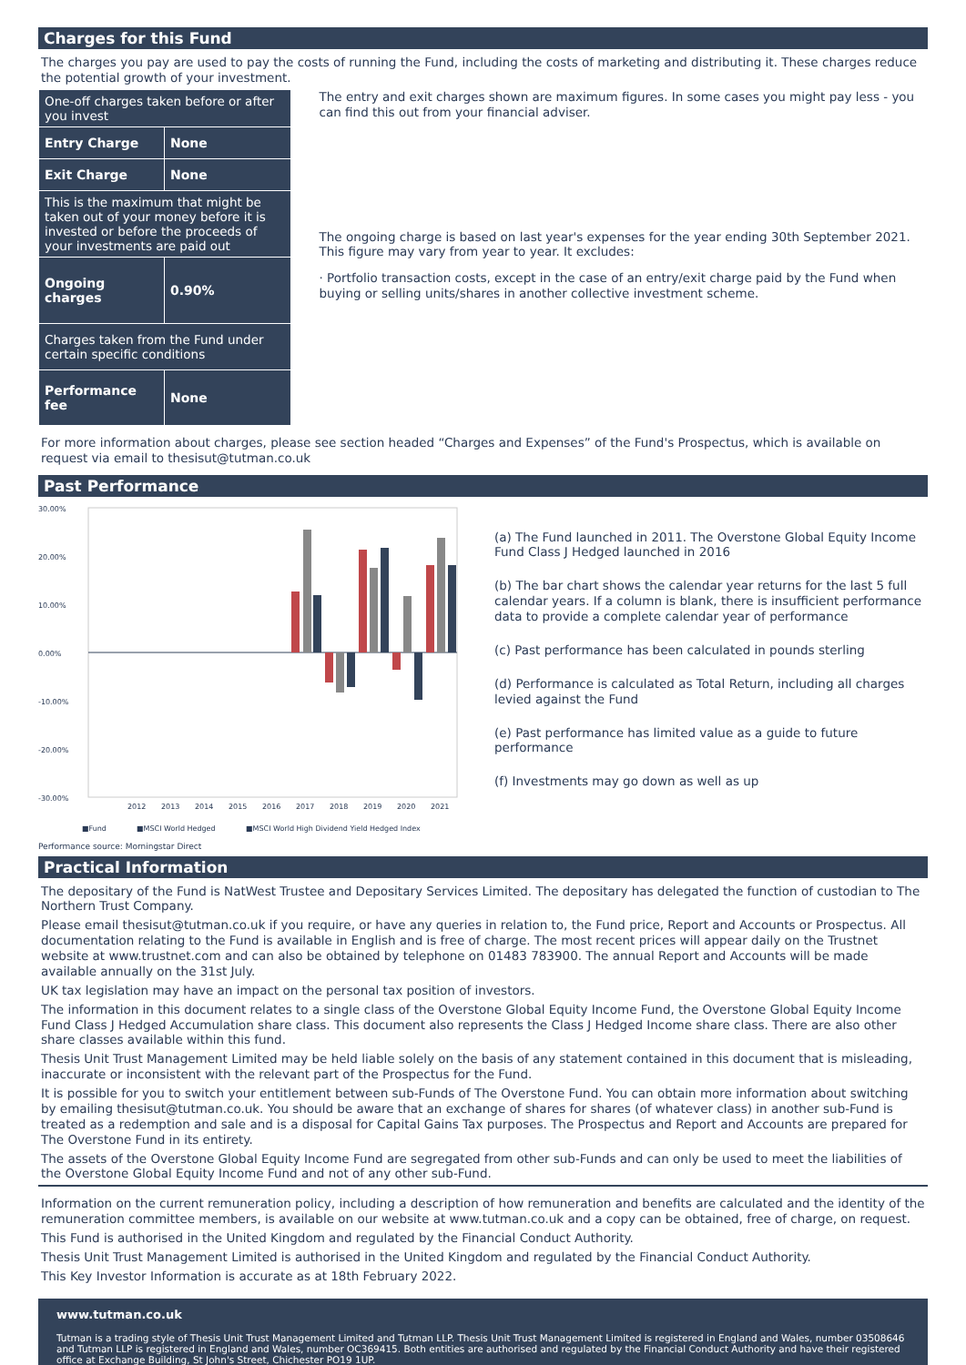Charges for this Fund
The charges you pay are used to pay the costs of running the Fund, including the costs of marketing and distributing it. These charges reduce the potential growth of your investment.
| One-off charges taken before or after you invest | |
| Entry Charge | None |
| Exit Charge | None |
| This is the maximum that might be taken out of your money before it is invested or before the proceeds of your investments are paid out | |
| Ongoing charges | 0.90% |
| Charges taken from the Fund under certain specific conditions | |
| Performance fee | None |
The entry and exit charges shown are maximum figures. In some cases you might pay less - you can find this out from your financial adviser.
The ongoing charge is based on last year's expenses for the year ending 30th September 2021. This figure may vary from year to year. It excludes:
· Portfolio transaction costs, except in the case of an entry/exit charge paid by the Fund when buying or selling units/shares in another collective investment scheme.
For more information about charges, please see section headed “Charges and Expenses” of the Fund's Prospectus, which is available on request via email to thesisut@tutman.co.uk
Past Performance
30.00%
20.00%
10.00%
0.00%
-10.00%
-20.00%
-30.00%
2012
2013
2014
2015
2016
2017
2018
2019
2020
2021
■Fund
■MSCI World Hedged
■MSCI World High Dividend Yield Hedged Index
Performance source: Morningstar Direct
(a) The Fund launched in 2011. The Overstone Global Equity Income Fund Class J Hedged launched in 2016
(b) The bar chart shows the calendar year returns for the last 5 full calendar years. If a column is blank, there is insufficient performance data to provide a complete calendar year of performance
(c) Past performance has been calculated in pounds sterling
(d) Performance is calculated as Total Return, including all charges levied against the Fund
(e) Past performance has limited value as a guide to future performance
(f) Investments may go down as well as up
Practical Information
The depositary of the Fund is NatWest Trustee and Depositary Services Limited. The depositary has delegated the function of custodian to The Northern Trust Company.
Please email thesisut@tutman.co.uk if you require, or have any queries in relation to, the Fund price, Report and Accounts or Prospectus. All documentation relating to the Fund is available in English and is free of charge. The most recent prices will appear daily on the Trustnet website at www.trustnet.com and can also be obtained by telephone on 01483 783900. The annual Report and Accounts will be made available annually on the 31st July.
UK tax legislation may have an impact on the personal tax position of investors.
The information in this document relates to a single class of the Overstone Global Equity Income Fund, the Overstone Global Equity Income Fund Class J Hedged Accumulation share class. This document also represents the Class J Hedged Income share class. There are also other share classes available within this fund.
Thesis Unit Trust Management Limited may be held liable solely on the basis of any statement contained in this document that is misleading, inaccurate or inconsistent with the relevant part of the Prospectus for the Fund.
It is possible for you to switch your entitlement between sub-Funds of The Overstone Fund. You can obtain more information about switching by emailing thesisut@tutman.co.uk. You should be aware that an exchange of shares for shares (of whatever class) in another sub-Fund is treated as a redemption and sale and is a disposal for Capital Gains Tax purposes. The Prospectus and Report and Accounts are prepared for The Overstone Fund in its entirety.
The assets of the Overstone Global Equity Income Fund are segregated from other sub-Funds and can only be used to meet the liabilities of the Overstone Global Equity Income Fund and not of any other sub-Fund.
Information on the current remuneration policy, including a description of how remuneration and benefits are calculated and the identity of the remuneration committee members, is available on our website at www.tutman.co.uk and a copy can be obtained, free of charge, on request.
This Fund is authorised in the United Kingdom and regulated by the Financial Conduct Authority.
Thesis Unit Trust Management Limited is authorised in the United Kingdom and regulated by the Financial Conduct Authority.
This Key Investor Information is accurate as at 18th February 2022.
www.tutman.co.uk
Tutman is a trading style of Thesis Unit Trust Management Limited and Tutman LLP. Thesis Unit Trust Management Limited is registered in England and Wales, number 03508646 and Tutman LLP is registered in England and Wales, number OC369415. Both entities are authorised and regulated by the Financial Conduct Authority and have their registered office at Exchange Building, St John's Street, Chichester PO19 1UP.